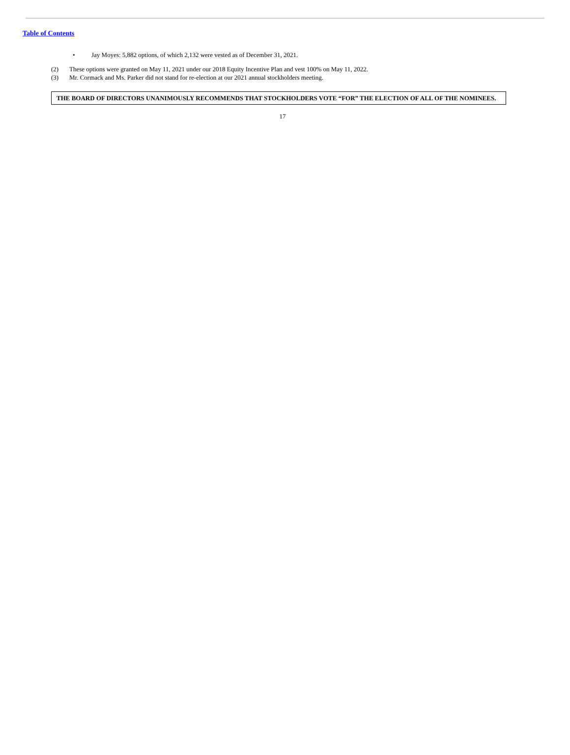Table of Contents
• Jay Moyes: 5,882 options, of which 2,132 were vested as of December 31, 2021.
(2) These options were granted on May 11, 2021 under our 2018 Equity Incentive Plan and vest 100% on May 11, 2022.
(3) Mr. Cormack and Ms. Parker did not stand for re-election at our 2021 annual stockholders meeting.
THE BOARD OF DIRECTORS UNANIMOUSLY RECOMMENDS THAT STOCKHOLDERS VOTE “FOR” THE ELECTION OF ALL OF THE NOMINEES.
17